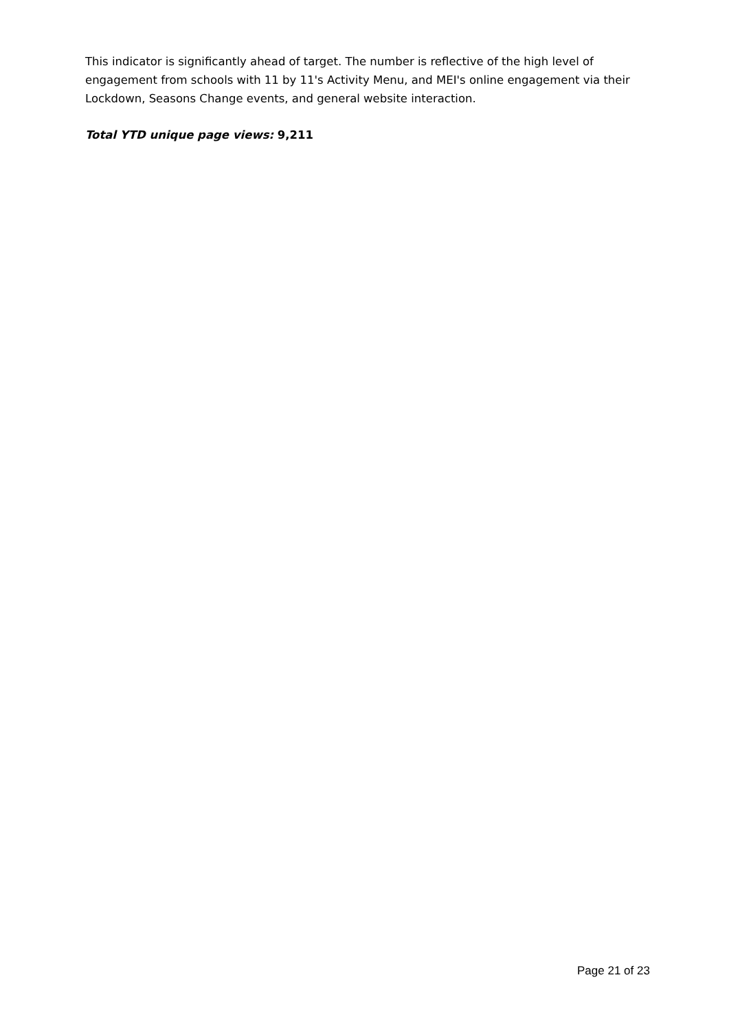This indicator is significantly ahead of target. The number is reflective of the high level of engagement from schools with 11 by 11's Activity Menu, and MEI's online engagement via their Lockdown, Seasons Change events, and general website interaction.
Total YTD unique page views: 9,211
Page 21 of 23